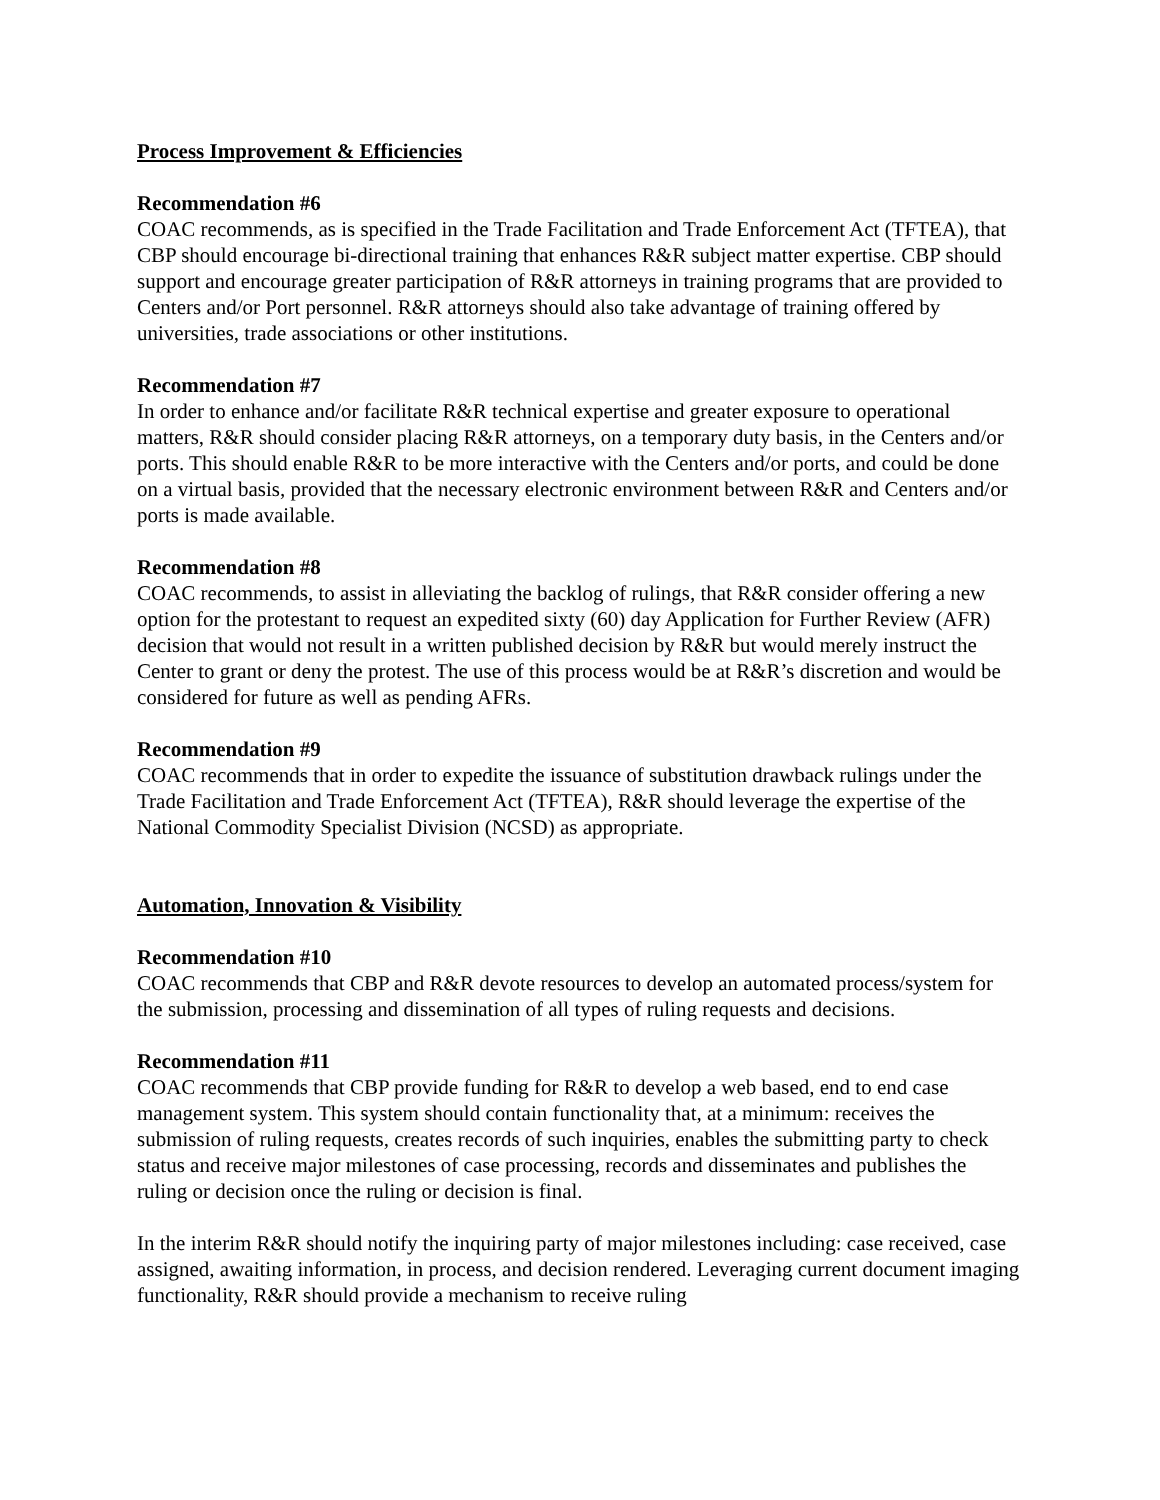Process Improvement & Efficiencies
Recommendation #6
COAC recommends, as is specified in the Trade Facilitation and Trade Enforcement Act (TFTEA), that CBP should encourage bi-directional training that enhances R&R subject matter expertise. CBP should support and encourage greater participation of R&R attorneys in training programs that are provided to Centers and/or Port personnel. R&R attorneys should also take advantage of training offered by universities, trade associations or other institutions.
Recommendation #7
In order to enhance and/or facilitate R&R technical expertise and greater exposure to operational matters, R&R should consider placing R&R attorneys, on a temporary duty basis, in the Centers and/or ports. This should enable R&R to be more interactive with the Centers and/or ports, and could be done on a virtual basis, provided that the necessary electronic environment between R&R and Centers and/or ports is made available.
Recommendation #8
COAC recommends, to assist in alleviating the backlog of rulings, that R&R consider offering a new option for the protestant to request an expedited sixty (60) day Application for Further Review (AFR) decision that would not result in a written published decision by R&R but would merely instruct the Center to grant or deny the protest. The use of this process would be at R&R’s discretion and would be considered for future as well as pending AFRs.
Recommendation #9
COAC recommends that in order to expedite the issuance of substitution drawback rulings under the Trade Facilitation and Trade Enforcement Act (TFTEA), R&R should leverage the expertise of the National Commodity Specialist Division (NCSD) as appropriate.
Automation, Innovation & Visibility
Recommendation #10
COAC recommends that CBP and R&R devote resources to develop an automated process/system for the submission, processing and dissemination of all types of ruling requests and decisions.
Recommendation #11
COAC recommends that CBP provide funding for R&R to develop a web based, end to end case management system. This system should contain functionality that, at a minimum: receives the submission of ruling requests, creates records of such inquiries, enables the submitting party to check status and receive major milestones of case processing, records and disseminates and publishes the ruling or decision once the ruling or decision is final.
In the interim R&R should notify the inquiring party of major milestones including: case received, case assigned, awaiting information, in process, and decision rendered. Leveraging current document imaging functionality, R&R should provide a mechanism to receive ruling